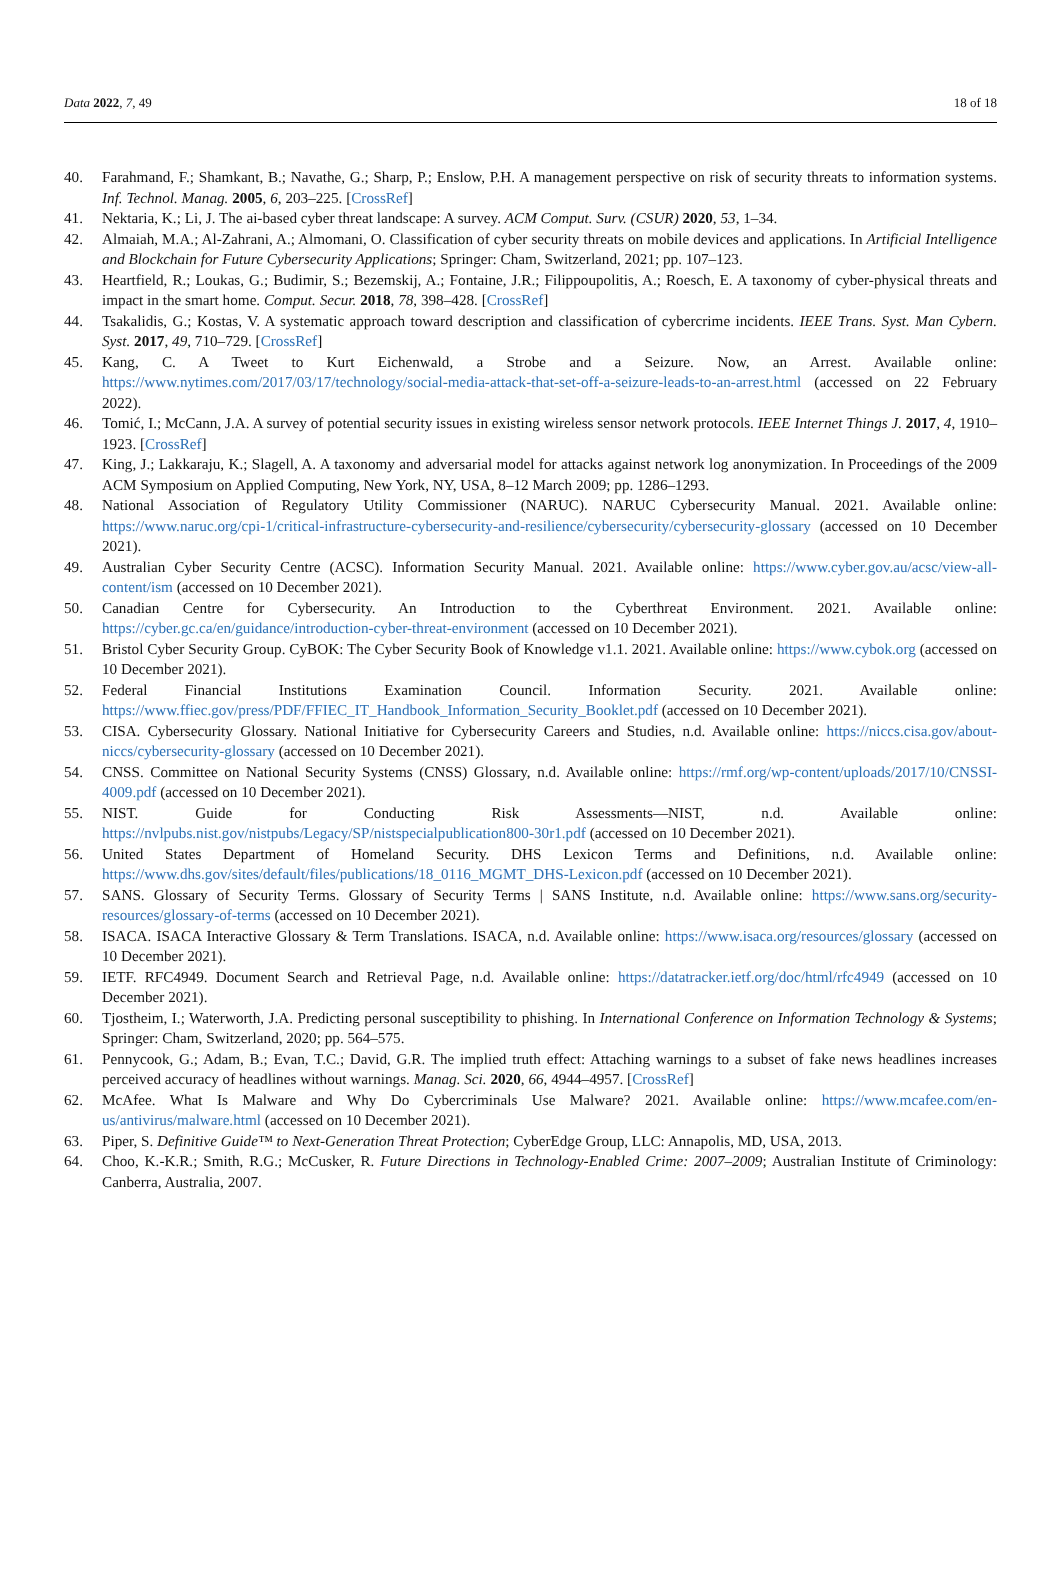Data 2022, 7, 49 18 of 18
40. Farahmand, F.; Shamkant, B.; Navathe, G.; Sharp, P.; Enslow, P.H. A management perspective on risk of security threats to information systems. Inf. Technol. Manag. 2005, 6, 203–225. [CrossRef]
41. Nektaria, K.; Li, J. The ai-based cyber threat landscape: A survey. ACM Comput. Surv. (CSUR) 2020, 53, 1–34.
42. Almaiah, M.A.; Al-Zahrani, A.; Almomani, O. Classification of cyber security threats on mobile devices and applications. In Artificial Intelligence and Blockchain for Future Cybersecurity Applications; Springer: Cham, Switzerland, 2021; pp. 107–123.
43. Heartfield, R.; Loukas, G.; Budimir, S.; Bezemskij, A.; Fontaine, J.R.; Filippoupolitis, A.; Roesch, E. A taxonomy of cyber-physical threats and impact in the smart home. Comput. Secur. 2018, 78, 398–428. [CrossRef]
44. Tsakalidis, G.; Kostas, V. A systematic approach toward description and classification of cybercrime incidents. IEEE Trans. Syst. Man Cybern. Syst. 2017, 49, 710–729. [CrossRef]
45. Kang, C. A Tweet to Kurt Eichenwald, a Strobe and a Seizure. Now, an Arrest. Available online: https://www.nytimes.com/2017/03/17/technology/social-media-attack-that-set-off-a-seizure-leads-to-an-arrest.html (accessed on 22 February 2022).
46. Tomić, I.; McCann, J.A. A survey of potential security issues in existing wireless sensor network protocols. IEEE Internet Things J. 2017, 4, 1910–1923. [CrossRef]
47. King, J.; Lakkaraju, K.; Slagell, A. A taxonomy and adversarial model for attacks against network log anonymization. In Proceedings of the 2009 ACM Symposium on Applied Computing, New York, NY, USA, 8–12 March 2009; pp. 1286–1293.
48. National Association of Regulatory Utility Commissioner (NARUC). NARUC Cybersecurity Manual. 2021. Available online: https://www.naruc.org/cpi-1/critical-infrastructure-cybersecurity-and-resilience/cybersecurity/cybersecurity-glossary (accessed on 10 December 2021).
49. Australian Cyber Security Centre (ACSC). Information Security Manual. 2021. Available online: https://www.cyber.gov.au/acsc/view-all-content/ism (accessed on 10 December 2021).
50. Canadian Centre for Cybersecurity. An Introduction to the Cyberthreat Environment. 2021. Available online: https://cyber.gc.ca/en/guidance/introduction-cyber-threat-environment (accessed on 10 December 2021).
51. Bristol Cyber Security Group. CyBOK: The Cyber Security Book of Knowledge v1.1. 2021. Available online: https://www.cybok.org (accessed on 10 December 2021).
52. Federal Financial Institutions Examination Council. Information Security. 2021. Available online: https://www.ffiec.gov/press/PDF/FFIEC_IT_Handbook_Information_Security_Booklet.pdf (accessed on 10 December 2021).
53. CISA. Cybersecurity Glossary. National Initiative for Cybersecurity Careers and Studies, n.d. Available online: https://niccs.cisa.gov/about-niccs/cybersecurity-glossary (accessed on 10 December 2021).
54. CNSS. Committee on National Security Systems (CNSS) Glossary, n.d. Available online: https://rmf.org/wp-content/uploads/2017/10/CNSSI-4009.pdf (accessed on 10 December 2021).
55. NIST. Guide for Conducting Risk Assessments—NIST, n.d. Available online: https://nvlpubs.nist.gov/nistpubs/Legacy/SP/nistspecialpublication800-30r1.pdf (accessed on 10 December 2021).
56. United States Department of Homeland Security. DHS Lexicon Terms and Definitions, n.d. Available online: https://www.dhs.gov/sites/default/files/publications/18_0116_MGMT_DHS-Lexicon.pdf (accessed on 10 December 2021).
57. SANS. Glossary of Security Terms. Glossary of Security Terms | SANS Institute, n.d. Available online: https://www.sans.org/security-resources/glossary-of-terms (accessed on 10 December 2021).
58. ISACA. ISACA Interactive Glossary & Term Translations. ISACA, n.d. Available online: https://www.isaca.org/resources/glossary (accessed on 10 December 2021).
59. IETF. RFC4949. Document Search and Retrieval Page, n.d. Available online: https://datatracker.ietf.org/doc/html/rfc4949 (accessed on 10 December 2021).
60. Tjostheim, I.; Waterworth, J.A. Predicting personal susceptibility to phishing. In International Conference on Information Technology & Systems; Springer: Cham, Switzerland, 2020; pp. 564–575.
61. Pennycook, G.; Adam, B.; Evan, T.C.; David, G.R. The implied truth effect: Attaching warnings to a subset of fake news headlines increases perceived accuracy of headlines without warnings. Manag. Sci. 2020, 66, 4944–4957. [CrossRef]
62. McAfee. What Is Malware and Why Do Cybercriminals Use Malware? 2021. Available online: https://www.mcafee.com/en-us/antivirus/malware.html (accessed on 10 December 2021).
63. Piper, S. Definitive Guide™ to Next-Generation Threat Protection; CyberEdge Group, LLC: Annapolis, MD, USA, 2013.
64. Choo, K.-K.R.; Smith, R.G.; McCusker, R. Future Directions in Technology-Enabled Crime: 2007–2009; Australian Institute of Criminology: Canberra, Australia, 2007.